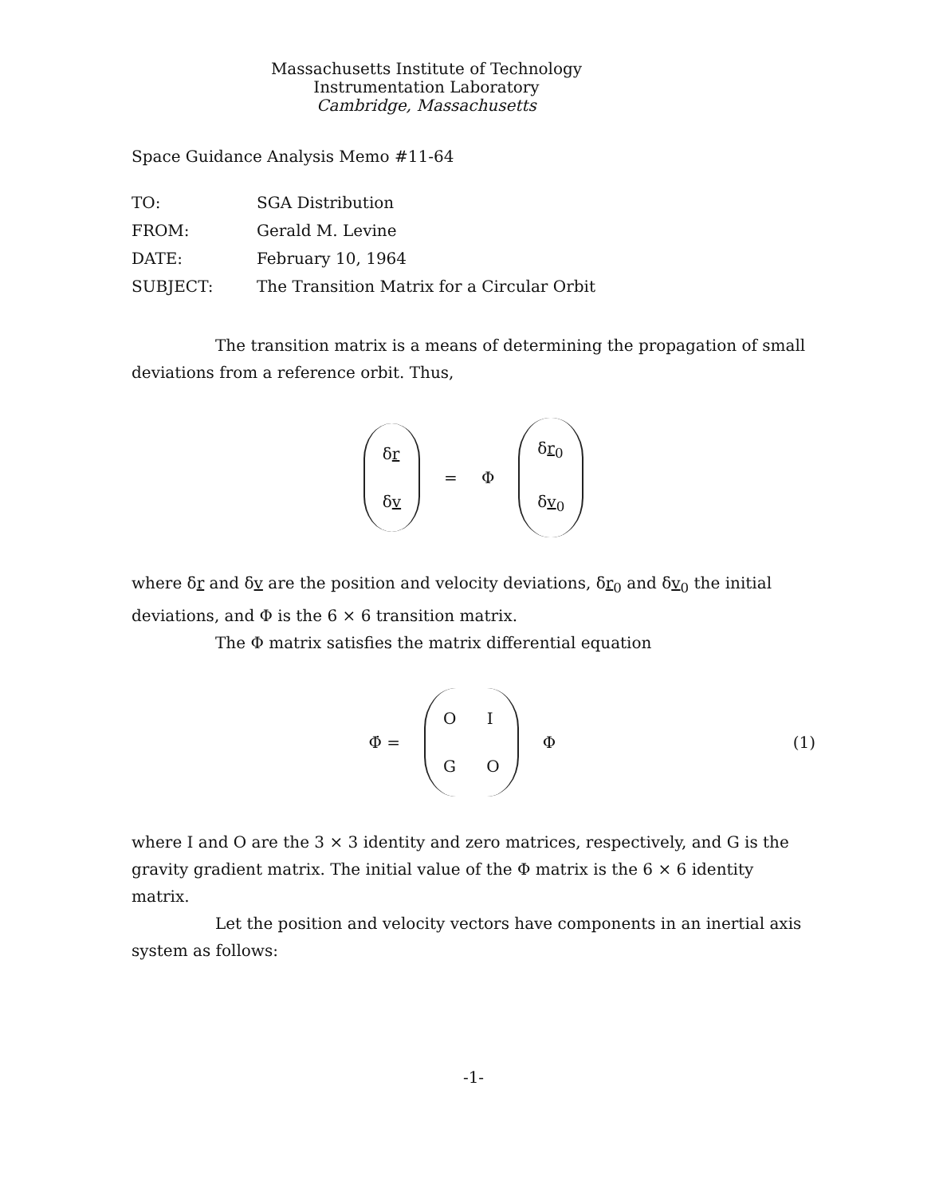Massachusetts Institute of Technology
Instrumentation Laboratory
Cambridge, Massachusetts
Space Guidance Analysis Memo #11-64
| TO: | SGA Distribution |
| FROM: | Gerald M. Levine |
| DATE: | February 10, 1964 |
| SUBJECT: | The Transition Matrix for a Circular Orbit |
The transition matrix is a means of determining the propagation of small deviations from a reference orbit. Thus,
δr
δv
= Φ
δr<sub>0</sub>
δv<sub>0</sub>
where δr and δv are the position and velocity deviations, δr<sub>0</sub> and δv<sub>0</sub> the initial deviations, and Φ is the 6 × 6 transition matrix.
The Φ matrix satisfies the matrix differential equation
Φ̇ =
O I
G O
Φ
(1)
where I and O are the 3 × 3 identity and zero matrices, respectively, and G is the gravity gradient matrix. The initial value of the Φ matrix is the 6 × 6 identity matrix.
Let the position and velocity vectors have components in an inertial axis system as follows:
-1-